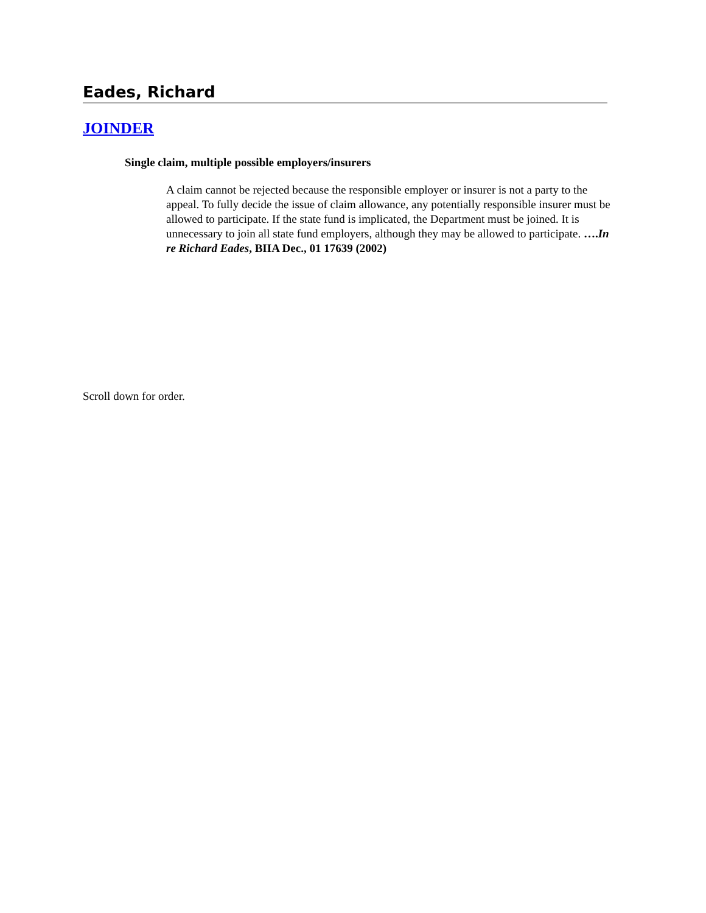Eades, Richard
JOINDER
Single claim, multiple possible employers/insurers
A claim cannot be rejected because the responsible employer or insurer is not a party to the appeal. To fully decide the issue of claim allowance, any potentially responsible insurer must be allowed to participate. If the state fund is implicated, the Department must be joined. It is unnecessary to join all state fund employers, although they may be allowed to participate. ….In re Richard Eades, BIIA Dec., 01 17639 (2002)
Scroll down for order.